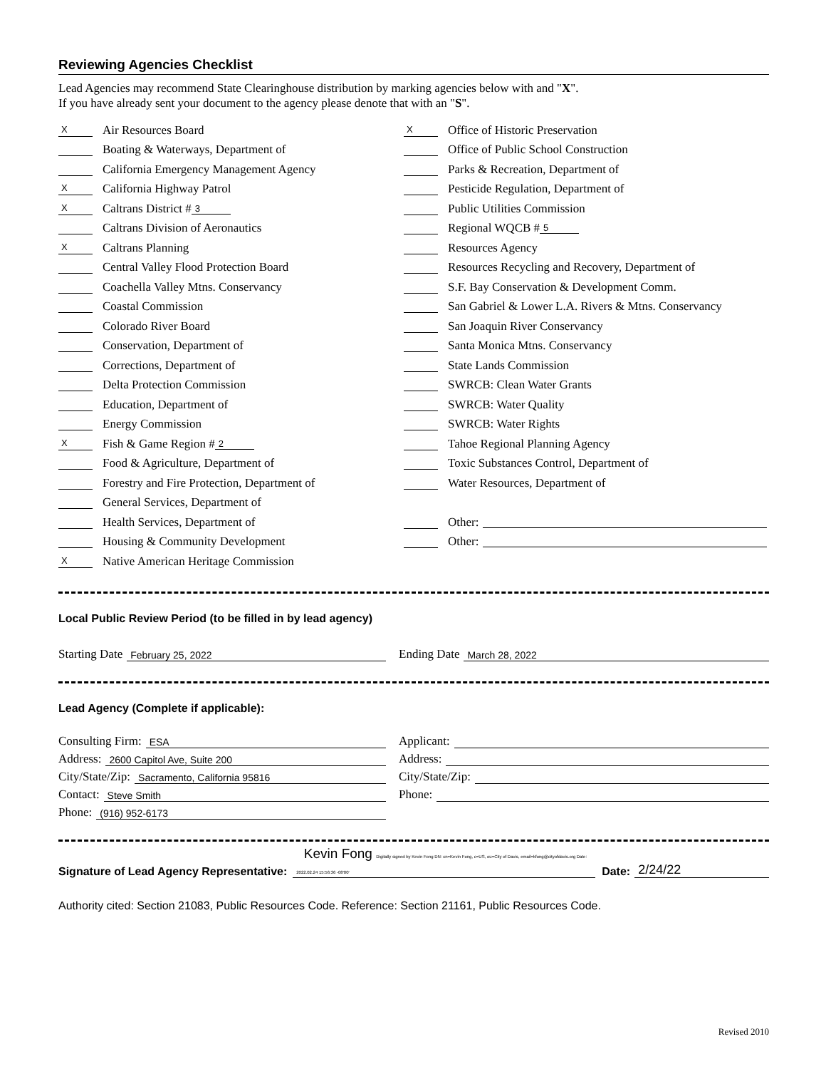Reviewing Agencies Checklist
Lead Agencies may recommend State Clearinghouse distribution by marking agencies below with and "X".
If you have already sent your document to the agency please denote that with an "S".
X Air Resources Board
Boating & Waterways, Department of
California Emergency Management Agency
X California Highway Patrol
X Caltrans District # 3
Caltrans Division of Aeronautics
X Caltrans Planning
Central Valley Flood Protection Board
Coachella Valley Mtns. Conservancy
Coastal Commission
Colorado River Board
Conservation, Department of
Corrections, Department of
Delta Protection Commission
Education, Department of
Energy Commission
X Fish & Game Region # 2
Food & Agriculture, Department of
Forestry and Fire Protection, Department of
General Services, Department of
Health Services, Department of
Housing & Community Development
X Native American Heritage Commission
X Office of Historic Preservation
Office of Public School Construction
Parks & Recreation, Department of
Pesticide Regulation, Department of
Public Utilities Commission
Regional WQCB # 5
Resources Agency
Resources Recycling and Recovery, Department of
S.F. Bay Conservation & Development Comm.
San Gabriel & Lower L.A. Rivers & Mtns. Conservancy
San Joaquin River Conservancy
Santa Monica Mtns. Conservancy
State Lands Commission
SWRCB: Clean Water Grants
SWRCB: Water Quality
SWRCB: Water Rights
Tahoe Regional Planning Agency
Toxic Substances Control, Department of
Water Resources, Department of
Other:
Other:
Local Public Review Period (to be filled in by lead agency)
Starting Date February 25, 2022
Ending Date March 28, 2022
Lead Agency (Complete if applicable):
Consulting Firm: ESA
Address: 2600 Capitol Ave, Suite 200
City/State/Zip: Sacramento, California 95816
Contact: Steve Smith
Phone: (916) 952-6173
Applicant:
Address:
City/State/Zip:
Phone:
Signature of Lead Agency Representative: Kevin Fong Digitally signed by Kevin Fong DN: cn=Kevin Fong, c=US, ou=City of Davis, email=kfong@cityofdavis.org Date: 2022.02.24 15:56:36 -08'00' Date: 2/24/22
Authority cited: Section 21083, Public Resources Code. Reference: Section 21161, Public Resources Code.
Revised 2010